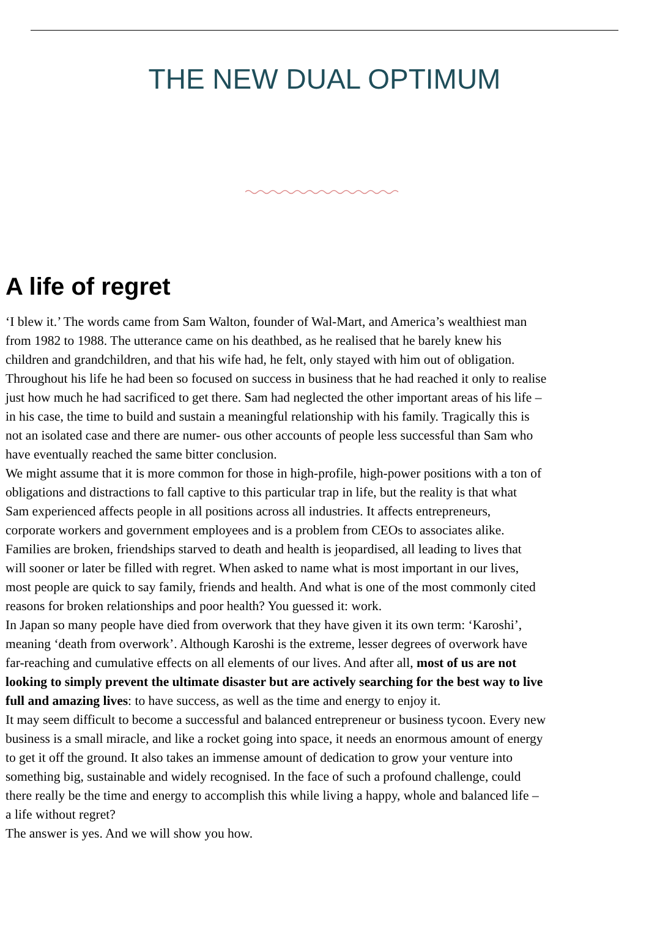THE NEW DUAL OPTIMUM
A life of regret
‘I blew it.’ The words came from Sam Walton, founder of Wal-Mart, and America’s wealthiest man
from 1982 to 1988. The utterance came on his deathbed, as he realised that he barely knew his
children and grandchildren, and that his wife had, he felt, only stayed with him out of obligation.
Throughout his life he had been so focused on success in business that he had reached it only to realise
just how much he had sacrificed to get there. Sam had neglected the other important areas of his life –
in his case, the time to build and sustain a meaningful relationship with his family. Tragically this is
not an isolated case and there are numer- ous other accounts of people less successful than Sam who
have eventually reached the same bitter conclusion.
We might assume that it is more common for those in high-profile, high-power positions with a ton of
obligations and distractions to fall captive to this particular trap in life, but the reality is that what
Sam experienced affects people in all positions across all industries. It affects entrepreneurs,
corporate workers and government employees and is a problem from CEOs to associates alike.
Families are broken, friendships starved to death and health is jeopardised, all leading to lives that
will sooner or later be filled with regret. When asked to name what is most important in our lives,
most people are quick to say family, friends and health. And what is one of the most commonly cited
reasons for broken relationships and poor health? You guessed it: work.
In Japan so many people have died from overwork that they have given it its own term: ‘Karoshi’,
meaning ‘death from overwork’. Although Karoshi is the extreme, lesser degrees of overwork have
far-reaching and cumulative effects on all elements of our lives. And after all, most of us are not
looking to simply prevent the ultimate disaster but are actively searching for the best way to live
full and amazing lives: to have success, as well as the time and energy to enjoy it.
It may seem difficult to become a successful and balanced entrepreneur or business tycoon. Every new
business is a small miracle, and like a rocket going into space, it needs an enormous amount of energy
to get it off the ground. It also takes an immense amount of dedication to grow your venture into
something big, sustainable and widely recognised. In the face of such a profound challenge, could
there really be the time and energy to accomplish this while living a happy, whole and balanced life –
a life without regret?
The answer is yes. And we will show you how.